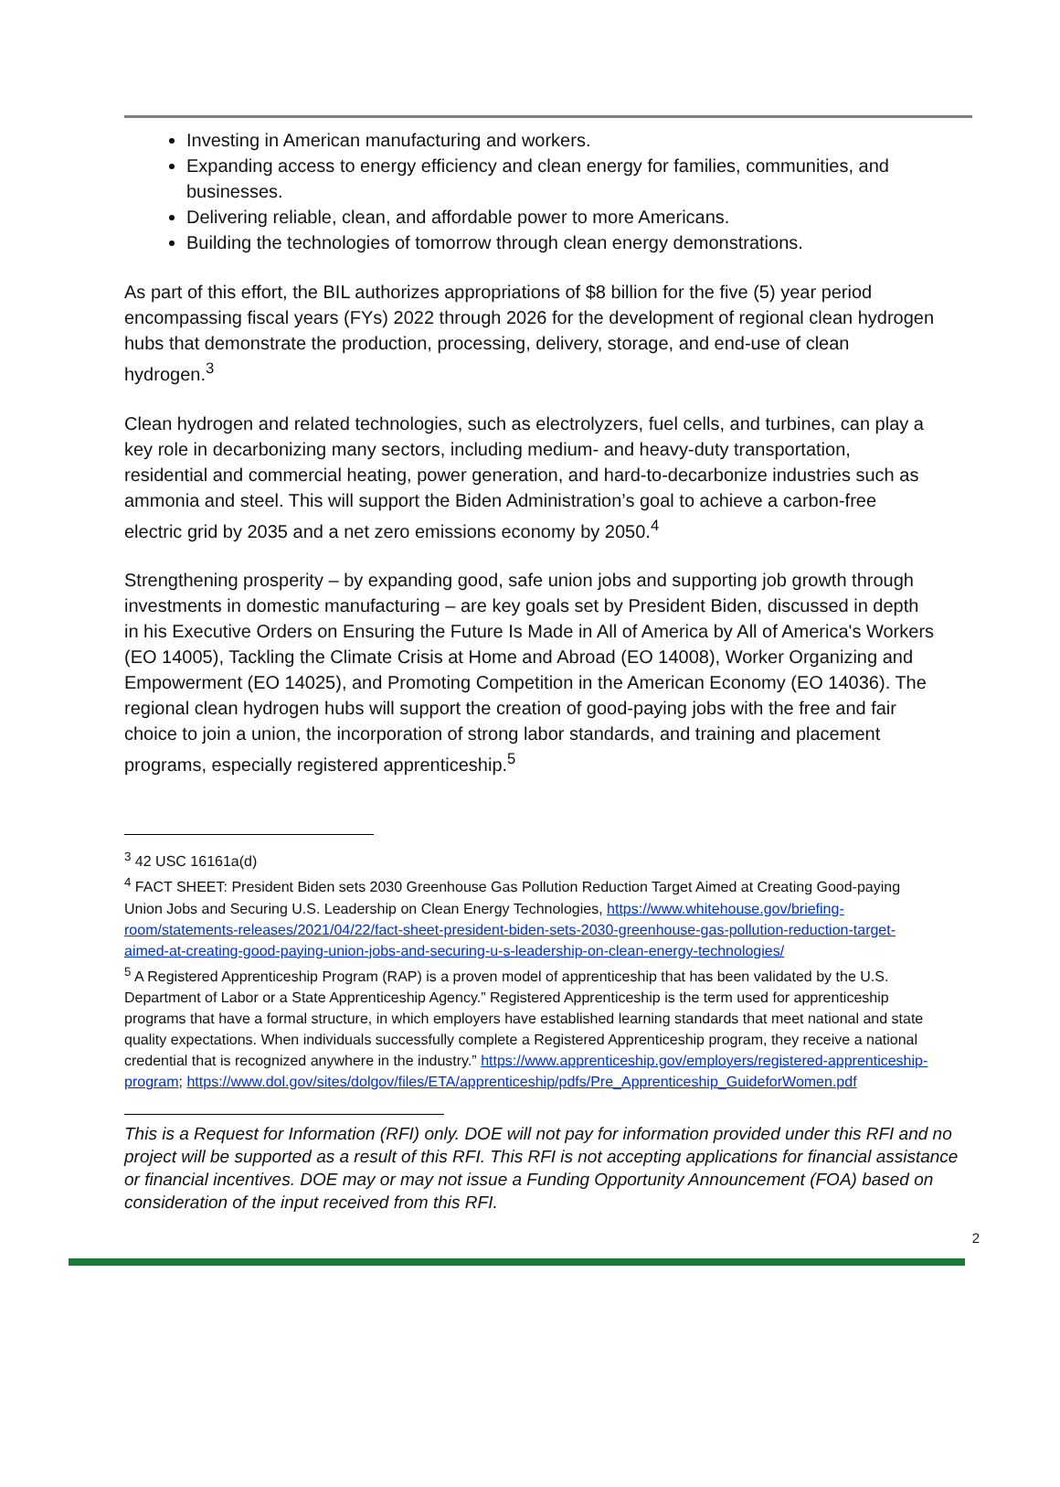Investing in American manufacturing and workers.
Expanding access to energy efficiency and clean energy for families, communities, and businesses.
Delivering reliable, clean, and affordable power to more Americans.
Building the technologies of tomorrow through clean energy demonstrations.
As part of this effort, the BIL authorizes appropriations of $8 billion for the five (5) year period encompassing fiscal years (FYs) 2022 through 2026 for the development of regional clean hydrogen hubs that demonstrate the production, processing, delivery, storage, and end-use of clean hydrogen.<sup>3</sup>
Clean hydrogen and related technologies, such as electrolyzers, fuel cells, and turbines, can play a key role in decarbonizing many sectors, including medium- and heavy-duty transportation, residential and commercial heating, power generation, and hard-to-decarbonize industries such as ammonia and steel. This will support the Biden Administration’s goal to achieve a carbon-free electric grid by 2035 and a net zero emissions economy by 2050.<sup>4</sup>
Strengthening prosperity – by expanding good, safe union jobs and supporting job growth through investments in domestic manufacturing – are key goals set by President Biden, discussed in depth in his Executive Orders on Ensuring the Future Is Made in All of America by All of America's Workers (EO 14005), Tackling the Climate Crisis at Home and Abroad (EO 14008), Worker Organizing and Empowerment (EO 14025), and Promoting Competition in the American Economy (EO 14036). The regional clean hydrogen hubs will support the creation of good-paying jobs with the free and fair choice to join a union, the incorporation of strong labor standards, and training and placement programs, especially registered apprenticeship.<sup>5</sup>
<sup>3</sup> 42 USC 16161a(d)
<sup>4</sup> FACT SHEET: President Biden sets 2030 Greenhouse Gas Pollution Reduction Target Aimed at Creating Good-paying Union Jobs and Securing U.S. Leadership on Clean Energy Technologies, https://www.whitehouse.gov/briefing-room/statements-releases/2021/04/22/fact-sheet-president-biden-sets-2030-greenhouse-gas-pollution-reduction-target-aimed-at-creating-good-paying-union-jobs-and-securing-u-s-leadership-on-clean-energy-technologies/
<sup>5</sup> A Registered Apprenticeship Program (RAP) is a proven model of apprenticeship that has been validated by the U.S. Department of Labor or a State Apprenticeship Agency.” Registered Apprenticeship is the term used for apprenticeship programs that have a formal structure, in which employers have established learning standards that meet national and state quality expectations. When individuals successfully complete a Registered Apprenticeship program, they receive a national credential that is recognized anywhere in the industry.” https://www.apprenticeship.gov/employers/registered-apprenticeship-program; https://www.dol.gov/sites/dolgov/files/ETA/apprenticeship/pdfs/Pre_Apprenticeship_GuideforWomen.pdf
This is a Request for Information (RFI) only. DOE will not pay for information provided under this RFI and no project will be supported as a result of this RFI. This RFI is not accepting applications for financial assistance or financial incentives. DOE may or may not issue a Funding Opportunity Announcement (FOA) based on consideration of the input received from this RFI.
2